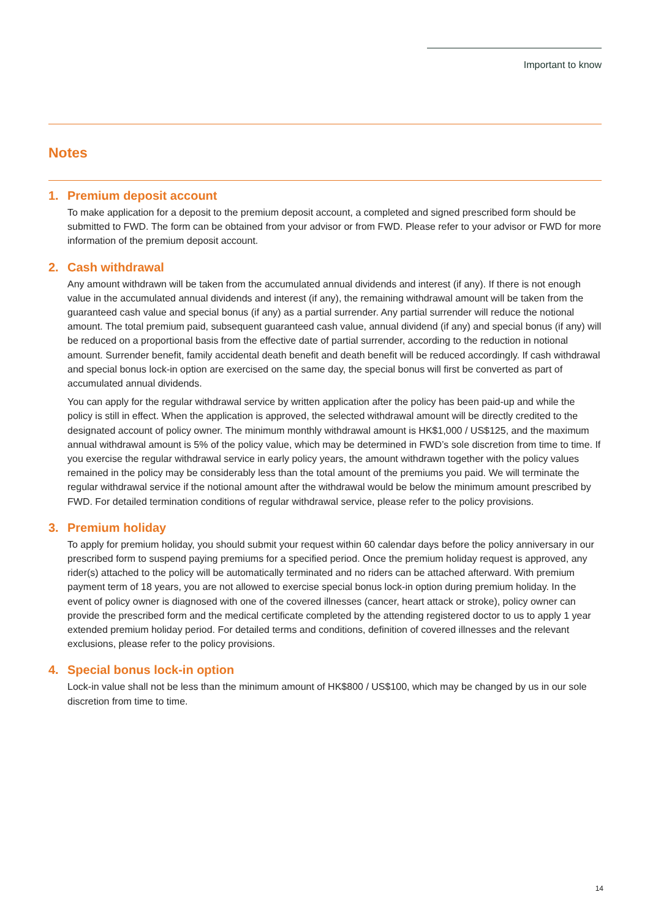Important to know
Notes
1. Premium deposit account
To make application for a deposit to the premium deposit account, a completed and signed prescribed form should be submitted to FWD. The form can be obtained from your advisor or from FWD. Please refer to your advisor or FWD for more information of the premium deposit account.
2. Cash withdrawal
Any amount withdrawn will be taken from the accumulated annual dividends and interest (if any). If there is not enough value in the accumulated annual dividends and interest (if any), the remaining withdrawal amount will be taken from the guaranteed cash value and special bonus (if any) as a partial surrender. Any partial surrender will reduce the notional amount. The total premium paid, subsequent guaranteed cash value, annual dividend (if any) and special bonus (if any) will be reduced on a proportional basis from the effective date of partial surrender, according to the reduction in notional amount. Surrender benefit, family accidental death benefit and death benefit will be reduced accordingly. If cash withdrawal and special bonus lock-in option are exercised on the same day, the special bonus will first be converted as part of accumulated annual dividends.
You can apply for the regular withdrawal service by written application after the policy has been paid-up and while the policy is still in effect. When the application is approved, the selected withdrawal amount will be directly credited to the designated account of policy owner. The minimum monthly withdrawal amount is HK$1,000 / US$125, and the maximum annual withdrawal amount is 5% of the policy value, which may be determined in FWD’s sole discretion from time to time. If you exercise the regular withdrawal service in early policy years, the amount withdrawn together with the policy values remained in the policy may be considerably less than the total amount of the premiums you paid. We will terminate the regular withdrawal service if the notional amount after the withdrawal would be below the minimum amount prescribed by FWD. For detailed termination conditions of regular withdrawal service, please refer to the policy provisions.
3. Premium holiday
To apply for premium holiday, you should submit your request within 60 calendar days before the policy anniversary in our prescribed form to suspend paying premiums for a specified period. Once the premium holiday request is approved, any rider(s) attached to the policy will be automatically terminated and no riders can be attached afterward. With premium payment term of 18 years, you are not allowed to exercise special bonus lock-in option during premium holiday. In the event of policy owner is diagnosed with one of the covered illnesses (cancer, heart attack or stroke), policy owner can provide the prescribed form and the medical certificate completed by the attending registered doctor to us to apply 1 year extended premium holiday period. For detailed terms and conditions, definition of covered illnesses and the relevant exclusions, please refer to the policy provisions.
4. Special bonus lock-in option
Lock-in value shall not be less than the minimum amount of HK$800 / US$100, which may be changed by us in our sole discretion from time to time.
14